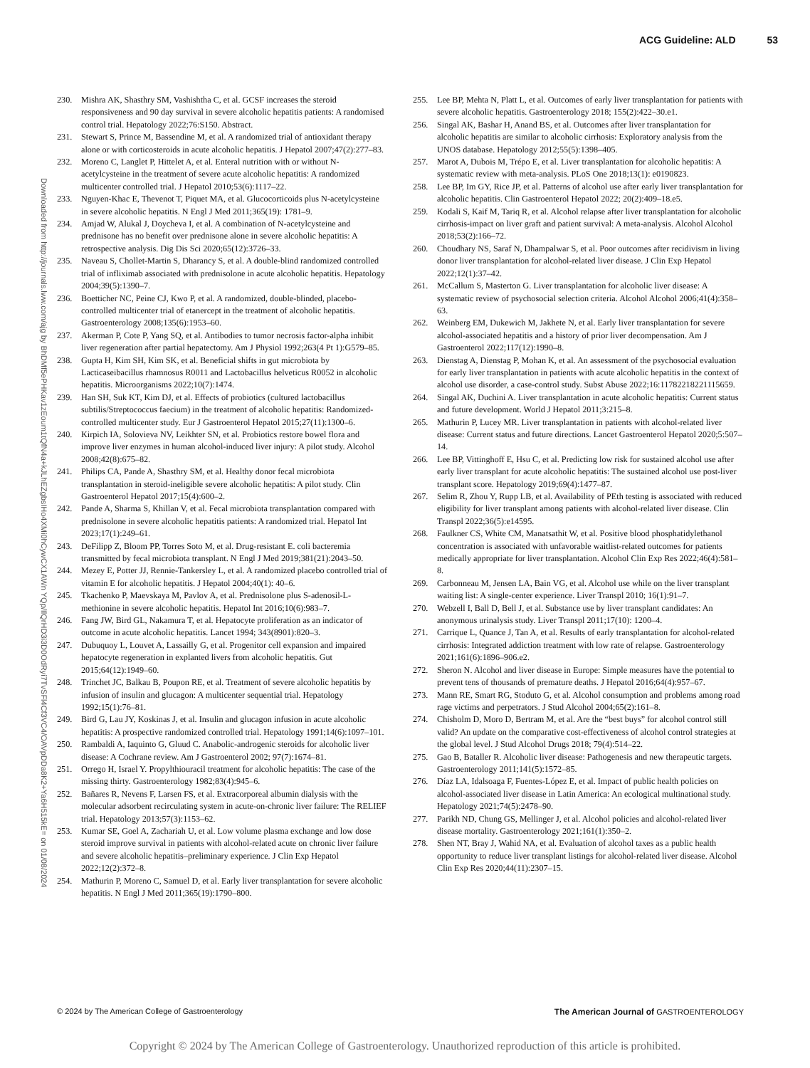ACG Guideline: ALD 53
Downloaded from http://journals.lww.com/ajg by BhDMf5ePHKav1zEoum1tQfN4a+kJLhEZgbsIHo4XMi0hCywCX1AWn YQp/IlQrHD3i3D0OdRyi7TvSFl4Cf3VC4/OAVpDDa8K2+Ya6H515kE= on 01/08/2024
230. Mishra AK, Shasthry SM, Vashishtha C, et al. GCSF increases the steroid responsiveness and 90 day survival in severe alcoholic hepatitis patients: A randomised control trial. Hepatology 2022;76:S150. Abstract.
231. Stewart S, Prince M, Bassendine M, et al. A randomized trial of antioxidant therapy alone or with corticosteroids in acute alcoholic hepatitis. J Hepatol 2007;47(2):277–83.
232. Moreno C, Langlet P, Hittelet A, et al. Enteral nutrition with or without N-acetylcysteine in the treatment of severe acute alcoholic hepatitis: A randomized multicenter controlled trial. J Hepatol 2010;53(6):1117–22.
233. Nguyen-Khac E, Thevenot T, Piquet MA, et al. Glucocorticoids plus N-acetylcysteine in severe alcoholic hepatitis. N Engl J Med 2011;365(19): 1781–9.
234. Amjad W, Alukal J, Doycheva I, et al. A combination of N-acetylcysteine and prednisone has no benefit over prednisone alone in severe alcoholic hepatitis: A retrospective analysis. Dig Dis Sci 2020;65(12):3726–33.
235. Naveau S, Chollet-Martin S, Dharancy S, et al. A double-blind randomized controlled trial of infliximab associated with prednisolone in acute alcoholic hepatitis. Hepatology 2004;39(5):1390–7.
236. Boetticher NC, Peine CJ, Kwo P, et al. A randomized, double-blinded, placebo-controlled multicenter trial of etanercept in the treatment of alcoholic hepatitis. Gastroenterology 2008;135(6):1953–60.
237. Akerman P, Cote P, Yang SQ, et al. Antibodies to tumor necrosis factor-alpha inhibit liver regeneration after partial hepatectomy. Am J Physiol 1992;263(4 Pt 1):G579–85.
238. Gupta H, Kim SH, Kim SK, et al. Beneficial shifts in gut microbiota by Lacticaseibacillus rhamnosus R0011 and Lactobacillus helveticus R0052 in alcoholic hepatitis. Microorganisms 2022;10(7):1474.
239. Han SH, Suk KT, Kim DJ, et al. Effects of probiotics (cultured lactobacillus subtilis/Streptococcus faecium) in the treatment of alcoholic hepatitis: Randomized-controlled multicenter study. Eur J Gastroenterol Hepatol 2015;27(11):1300–6.
240. Kirpich IA, Solovieva NV, Leikhter SN, et al. Probiotics restore bowel flora and improve liver enzymes in human alcohol-induced liver injury: A pilot study. Alcohol 2008;42(8):675–82.
241. Philips CA, Pande A, Shasthry SM, et al. Healthy donor fecal microbiota transplantation in steroid-ineligible severe alcoholic hepatitis: A pilot study. Clin Gastroenterol Hepatol 2017;15(4):600–2.
242. Pande A, Sharma S, Khillan V, et al. Fecal microbiota transplantation compared with prednisolone in severe alcoholic hepatitis patients: A randomized trial. Hepatol Int 2023;17(1):249–61.
243. DeFilipp Z, Bloom PP, Torres Soto M, et al. Drug-resistant E. coli bacteremia transmitted by fecal microbiota transplant. N Engl J Med 2019;381(21):2043–50.
244. Mezey E, Potter JJ, Rennie-Tankersley L, et al. A randomized placebo controlled trial of vitamin E for alcoholic hepatitis. J Hepatol 2004;40(1): 40–6.
245. Tkachenko P, Maevskaya M, Pavlov A, et al. Prednisolone plus S-adenosil-L-methionine in severe alcoholic hepatitis. Hepatol Int 2016;10(6):983–7.
246. Fang JW, Bird GL, Nakamura T, et al. Hepatocyte proliferation as an indicator of outcome in acute alcoholic hepatitis. Lancet 1994; 343(8901):820–3.
247. Dubuquoy L, Louvet A, Lassailly G, et al. Progenitor cell expansion and impaired hepatocyte regeneration in explanted livers from alcoholic hepatitis. Gut 2015;64(12):1949–60.
248. Trinchet JC, Balkau B, Poupon RE, et al. Treatment of severe alcoholic hepatitis by infusion of insulin and glucagon: A multicenter sequential trial. Hepatology 1992;15(1):76–81.
249. Bird G, Lau JY, Koskinas J, et al. Insulin and glucagon infusion in acute alcoholic hepatitis: A prospective randomized controlled trial. Hepatology 1991;14(6):1097–101.
250. Rambaldi A, Iaquinto G, Gluud C. Anabolic-androgenic steroids for alcoholic liver disease: A Cochrane review. Am J Gastroenterol 2002; 97(7):1674–81.
251. Orrego H, Israel Y. Propylthiouracil treatment for alcoholic hepatitis: The case of the missing thirty. Gastroenterology 1982;83(4):945–6.
252. Bañares R, Nevens F, Larsen FS, et al. Extracorporeal albumin dialysis with the molecular adsorbent recirculating system in acute-on-chronic liver failure: The RELIEF trial. Hepatology 2013;57(3):1153–62.
253. Kumar SE, Goel A, Zachariah U, et al. Low volume plasma exchange and low dose steroid improve survival in patients with alcohol-related acute on chronic liver failure and severe alcoholic hepatitis–preliminary experience. J Clin Exp Hepatol 2022;12(2):372–8.
254. Mathurin P, Moreno C, Samuel D, et al. Early liver transplantation for severe alcoholic hepatitis. N Engl J Med 2011;365(19):1790–800.
255. Lee BP, Mehta N, Platt L, et al. Outcomes of early liver transplantation for patients with severe alcoholic hepatitis. Gastroenterology 2018; 155(2):422–30.e1.
256. Singal AK, Bashar H, Anand BS, et al. Outcomes after liver transplantation for alcoholic hepatitis are similar to alcoholic cirrhosis: Exploratory analysis from the UNOS database. Hepatology 2012;55(5):1398–405.
257. Marot A, Dubois M, Trépo E, et al. Liver transplantation for alcoholic hepatitis: A systematic review with meta-analysis. PLoS One 2018;13(1): e0190823.
258. Lee BP, Im GY, Rice JP, et al. Patterns of alcohol use after early liver transplantation for alcoholic hepatitis. Clin Gastroenterol Hepatol 2022; 20(2):409–18.e5.
259. Kodali S, Kaif M, Tariq R, et al. Alcohol relapse after liver transplantation for alcoholic cirrhosis-impact on liver graft and patient survival: A meta-analysis. Alcohol Alcohol 2018;53(2):166–72.
260. Choudhary NS, Saraf N, Dhampalwar S, et al. Poor outcomes after recidivism in living donor liver transplantation for alcohol-related liver disease. J Clin Exp Hepatol 2022;12(1):37–42.
261. McCallum S, Masterton G. Liver transplantation for alcoholic liver disease: A systematic review of psychosocial selection criteria. Alcohol Alcohol 2006;41(4):358–63.
262. Weinberg EM, Dukewich M, Jakhete N, et al. Early liver transplantation for severe alcohol-associated hepatitis and a history of prior liver decompensation. Am J Gastroenterol 2022;117(12):1990–8.
263. Dienstag A, Dienstag P, Mohan K, et al. An assessment of the psychosocial evaluation for early liver transplantation in patients with acute alcoholic hepatitis in the context of alcohol use disorder, a case-control study. Subst Abuse 2022;16:11782218221115659.
264. Singal AK, Duchini A. Liver transplantation in acute alcoholic hepatitis: Current status and future development. World J Hepatol 2011;3:215–8.
265. Mathurin P, Lucey MR. Liver transplantation in patients with alcohol-related liver disease: Current status and future directions. Lancet Gastroenterol Hepatol 2020;5:507–14.
266. Lee BP, Vittinghoff E, Hsu C, et al. Predicting low risk for sustained alcohol use after early liver transplant for acute alcoholic hepatitis: The sustained alcohol use post-liver transplant score. Hepatology 2019;69(4):1477–87.
267. Selim R, Zhou Y, Rupp LB, et al. Availability of PEth testing is associated with reduced eligibility for liver transplant among patients with alcohol-related liver disease. Clin Transpl 2022;36(5):e14595.
268. Faulkner CS, White CM, Manatsathit W, et al. Positive blood phosphatidylethanol concentration is associated with unfavorable waitlist-related outcomes for patients medically appropriate for liver transplantation. Alcohol Clin Exp Res 2022;46(4):581–8.
269. Carbonneau M, Jensen LA, Bain VG, et al. Alcohol use while on the liver transplant waiting list: A single-center experience. Liver Transpl 2010; 16(1):91–7.
270. Webzell I, Ball D, Bell J, et al. Substance use by liver transplant candidates: An anonymous urinalysis study. Liver Transpl 2011;17(10): 1200–4.
271. Carrique L, Quance J, Tan A, et al. Results of early transplantation for alcohol-related cirrhosis: Integrated addiction treatment with low rate of relapse. Gastroenterology 2021;161(6):1896–906.e2.
272. Sheron N. Alcohol and liver disease in Europe: Simple measures have the potential to prevent tens of thousands of premature deaths. J Hepatol 2016;64(4):957–67.
273. Mann RE, Smart RG, Stoduto G, et al. Alcohol consumption and problems among road rage victims and perpetrators. J Stud Alcohol 2004;65(2):161–8.
274. Chisholm D, Moro D, Bertram M, et al. Are the “best buys” for alcohol control still valid? An update on the comparative cost-effectiveness of alcohol control strategies at the global level. J Stud Alcohol Drugs 2018; 79(4):514–22.
275. Gao B, Bataller R. Alcoholic liver disease: Pathogenesis and new therapeutic targets. Gastroenterology 2011;141(5):1572–85.
276. Díaz LA, Idalsoaga F, Fuentes-López E, et al. Impact of public health policies on alcohol-associated liver disease in Latin America: An ecological multinational study. Hepatology 2021;74(5):2478–90.
277. Parikh ND, Chung GS, Mellinger J, et al. Alcohol policies and alcohol-related liver disease mortality. Gastroenterology 2021;161(1):350–2.
278. Shen NT, Bray J, Wahid NA, et al. Evaluation of alcohol taxes as a public health opportunity to reduce liver transplant listings for alcohol-related liver disease. Alcohol Clin Exp Res 2020;44(11):2307–15.
© 2024 by The American College of Gastroenterology The American Journal of GASTROENTEROLOGY
Copyright © 2024 by The American College of Gastroenterology. Unauthorized reproduction of this article is prohibited.